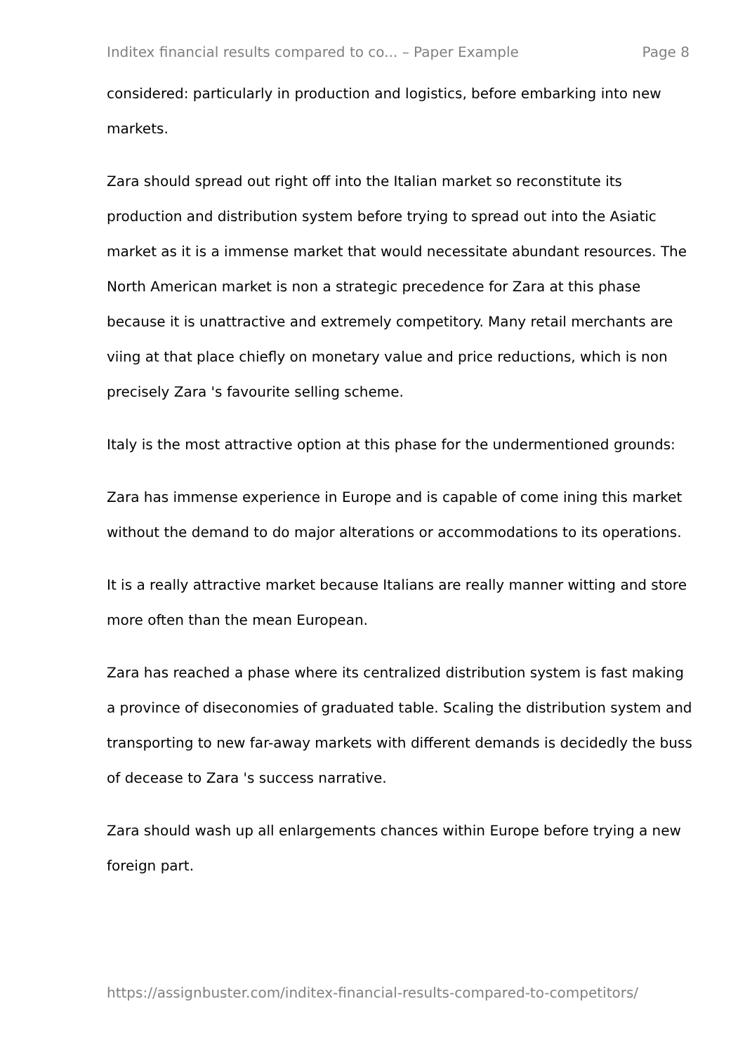Inditex financial results compared to co... – Paper Example Page 8
considered: particularly in production and logistics, before embarking into new markets.
Zara should spread out right off into the Italian market so reconstitute its production and distribution system before trying to spread out into the Asiatic market as it is a immense market that would necessitate abundant resources. The North American market is non a strategic precedence for Zara at this phase because it is unattractive and extremely competitory. Many retail merchants are viing at that place chiefly on monetary value and price reductions, which is non precisely Zara 's favourite selling scheme.
Italy is the most attractive option at this phase for the undermentioned grounds:
Zara has immense experience in Europe and is capable of come ining this market without the demand to do major alterations or accommodations to its operations.
It is a really attractive market because Italians are really manner witting and store more often than the mean European.
Zara has reached a phase where its centralized distribution system is fast making a province of diseconomies of graduated table. Scaling the distribution system and transporting to new far-away markets with different demands is decidedly the buss of decease to Zara 's success narrative.
Zara should wash up all enlargements chances within Europe before trying a new foreign part.
https://assignbuster.com/inditex-financial-results-compared-to-competitors/